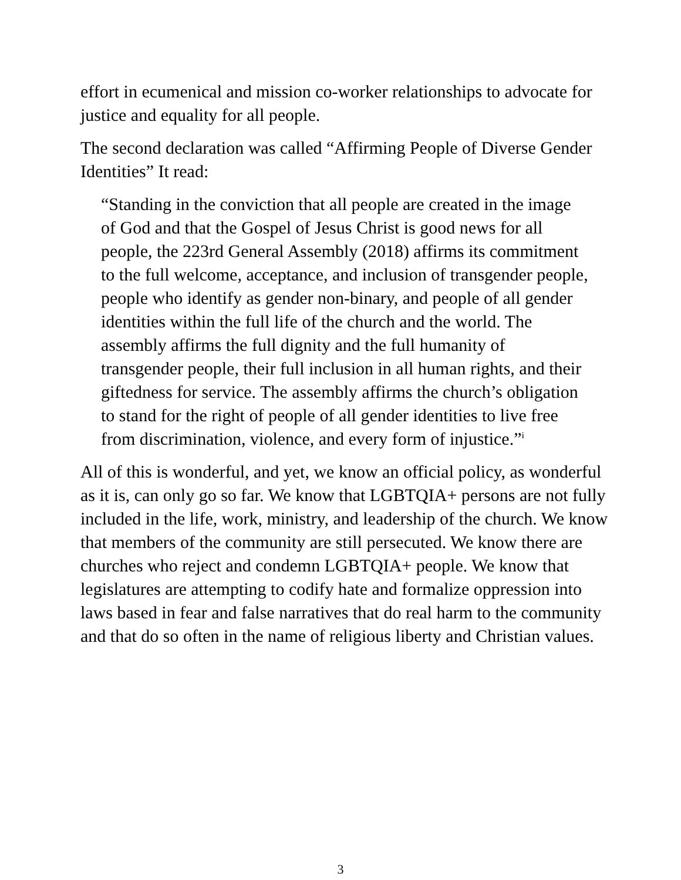effort in ecumenical and mission co-worker relationships to advocate for justice and equality for all people.
The second declaration was called “Affirming People of Diverse Gender Identities” It read:
“Standing in the conviction that all people are created in the image of God and that the Gospel of Jesus Christ is good news for all people, the 223rd General Assembly (2018) affirms its commitment to the full welcome, acceptance, and inclusion of transgender people, people who identify as gender non-binary, and people of all gender identities within the full life of the church and the world. The assembly affirms the full dignity and the full humanity of transgender people, their full inclusion in all human rights, and their giftedness for service. The assembly affirms the church’s obligation to stand for the right of people of all gender identities to live free from discrimination, violence, and every form of injustice.”<sup>i</sup>
All of this is wonderful, and yet, we know an official policy, as wonderful as it is, can only go so far. We know that LGBTQIA+ persons are not fully included in the life, work, ministry, and leadership of the church. We know that members of the community are still persecuted. We know there are churches who reject and condemn LGBTQIA+ people. We know that legislatures are attempting to codify hate and formalize oppression into laws based in fear and false narratives that do real harm to the community and that do so often in the name of religious liberty and Christian values.
3